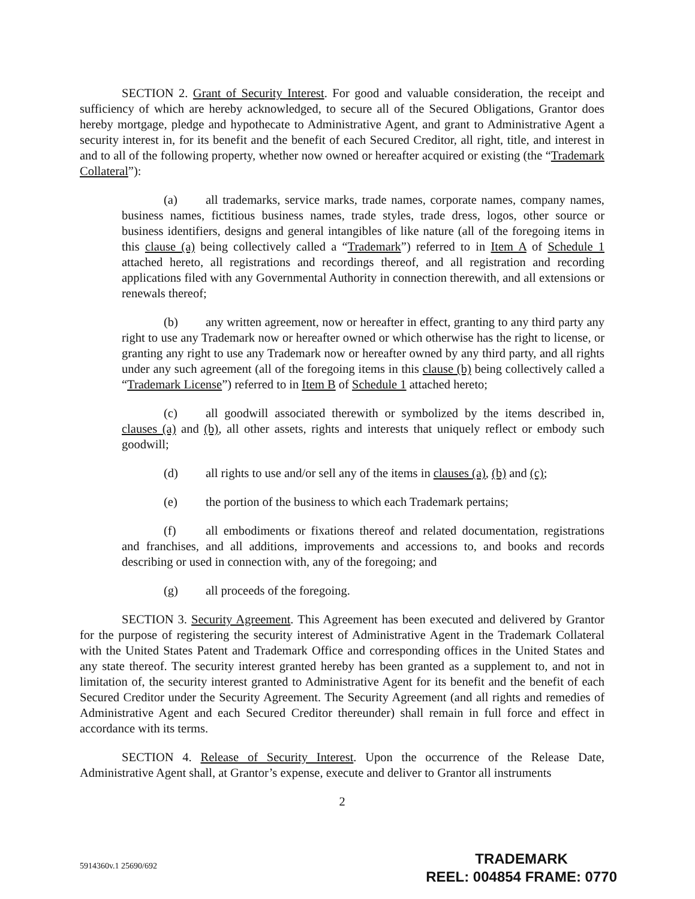SECTION 2. Grant of Security Interest. For good and valuable consideration, the receipt and sufficiency of which are hereby acknowledged, to secure all of the Secured Obligations, Grantor does hereby mortgage, pledge and hypothecate to Administrative Agent, and grant to Administrative Agent a security interest in, for its benefit and the benefit of each Secured Creditor, all right, title, and interest in and to all of the following property, whether now owned or hereafter acquired or existing (the “Trademark Collateral”):
(a) all trademarks, service marks, trade names, corporate names, company names, business names, fictitious business names, trade styles, trade dress, logos, other source or business identifiers, designs and general intangibles of like nature (all of the foregoing items in this clause (a) being collectively called a “Trademark”) referred to in Item A of Schedule 1 attached hereto, all registrations and recordings thereof, and all registration and recording applications filed with any Governmental Authority in connection therewith, and all extensions or renewals thereof;
(b) any written agreement, now or hereafter in effect, granting to any third party any right to use any Trademark now or hereafter owned or which otherwise has the right to license, or granting any right to use any Trademark now or hereafter owned by any third party, and all rights under any such agreement (all of the foregoing items in this clause (b) being collectively called a “Trademark License”) referred to in Item B of Schedule 1 attached hereto;
(c) all goodwill associated therewith or symbolized by the items described in, clauses (a) and (b), all other assets, rights and interests that uniquely reflect or embody such goodwill;
(d) all rights to use and/or sell any of the items in clauses (a), (b) and (c);
(e) the portion of the business to which each Trademark pertains;
(f) all embodiments or fixations thereof and related documentation, registrations and franchises, and all additions, improvements and accessions to, and books and records describing or used in connection with, any of the foregoing; and
(g) all proceeds of the foregoing.
SECTION 3. Security Agreement. This Agreement has been executed and delivered by Grantor for the purpose of registering the security interest of Administrative Agent in the Trademark Collateral with the United States Patent and Trademark Office and corresponding offices in the United States and any state thereof. The security interest granted hereby has been granted as a supplement to, and not in limitation of, the security interest granted to Administrative Agent for its benefit and the benefit of each Secured Creditor under the Security Agreement. The Security Agreement (and all rights and remedies of Administrative Agent and each Secured Creditor thereunder) shall remain in full force and effect in accordance with its terms.
SECTION 4. Release of Security Interest. Upon the occurrence of the Release Date, Administrative Agent shall, at Grantor’s expense, execute and deliver to Grantor all instruments
2
5914360v.1 25690/692
TRADEMARK
REEL: 004854 FRAME: 0770